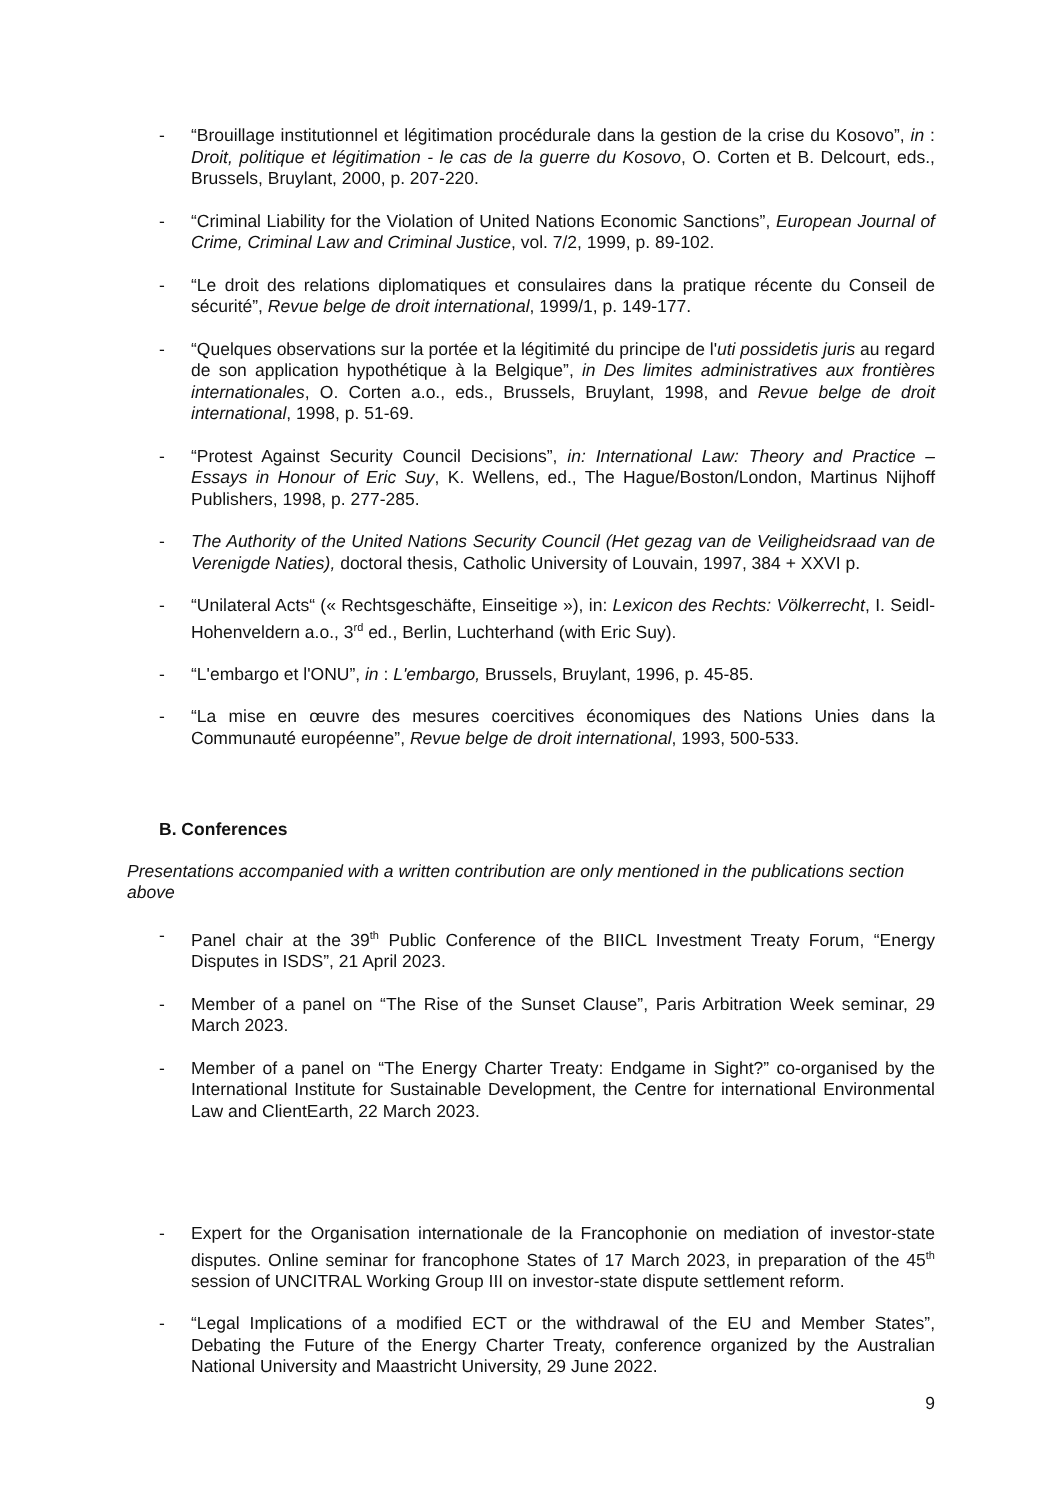- “Brouillage institutionnel et légitimation procédurale dans la gestion de la crise du Kosovo”, in : Droit, politique et légitimation - le cas de la guerre du Kosovo, O. Corten et B. Delcourt, eds., Brussels, Bruylant, 2000, p. 207-220.
- “Criminal Liability for the Violation of United Nations Economic Sanctions”, European Journal of Crime, Criminal Law and Criminal Justice, vol. 7/2, 1999, p. 89-102.
- “Le droit des relations diplomatiques et consulaires dans la pratique récente du Conseil de sécurité”, Revue belge de droit international, 1999/1, p. 149-177.
- “Quelques observations sur la portée et la légitimité du principe de l'uti possidetis juris au regard de son application hypothétique à la Belgique”, in Des limites administratives aux frontières internationales, O. Corten a.o., eds., Brussels, Bruylant, 1998, and Revue belge de droit international, 1998, p. 51-69.
- “Protest Against Security Council Decisions”, in: International Law: Theory and Practice – Essays in Honour of Eric Suy, K. Wellens, ed., The Hague/Boston/London, Martinus Nijhoff Publishers, 1998, p. 277-285.
- The Authority of the United Nations Security Council (Het gezag van de Veiligheidsraad van de Verenigde Naties), doctoral thesis, Catholic University of Louvain, 1997, 384 + XXVI p.
- “Unilateral Acts“ (« Rechtsgeschäfte, Einseitige »), in: Lexicon des Rechts: Völkerrecht, I. Seidl-Hohenveldern a.o., 3<sup>rd</sup> ed., Berlin, Luchterhand (with Eric Suy).
- “L'embargo et l'ONU”, in : L'embargo, Brussels, Bruylant, 1996, p. 45-85.
- “La mise en œuvre des mesures coercitives économiques des Nations Unies dans la Communauté européenne”, Revue belge de droit international, 1993, 500-533.
B. Conferences
Presentations accompanied with a written contribution are only mentioned in the publications section above
- Panel chair at the 39<sup>th</sup> Public Conference of the BIICL Investment Treaty Forum, “Energy Disputes in ISDS”, 21 April 2023.
- Member of a panel on “The Rise of the Sunset Clause”, Paris Arbitration Week seminar, 29 March 2023.
- Member of a panel on “The Energy Charter Treaty: Endgame in Sight?” co-organised by the International Institute for Sustainable Development, the Centre for international Environmental Law and ClientEarth, 22 March 2023.
- Expert for the Organisation internationale de la Francophonie on mediation of investor-state disputes. Online seminar for francophone States of 17 March 2023, in preparation of the 45<sup>th</sup> session of UNCITRAL Working Group III on investor-state dispute settlement reform.
- “Legal Implications of a modified ECT or the withdrawal of the EU and Member States”, Debating the Future of the Energy Charter Treaty, conference organized by the Australian National University and Maastricht University, 29 June 2022.
9